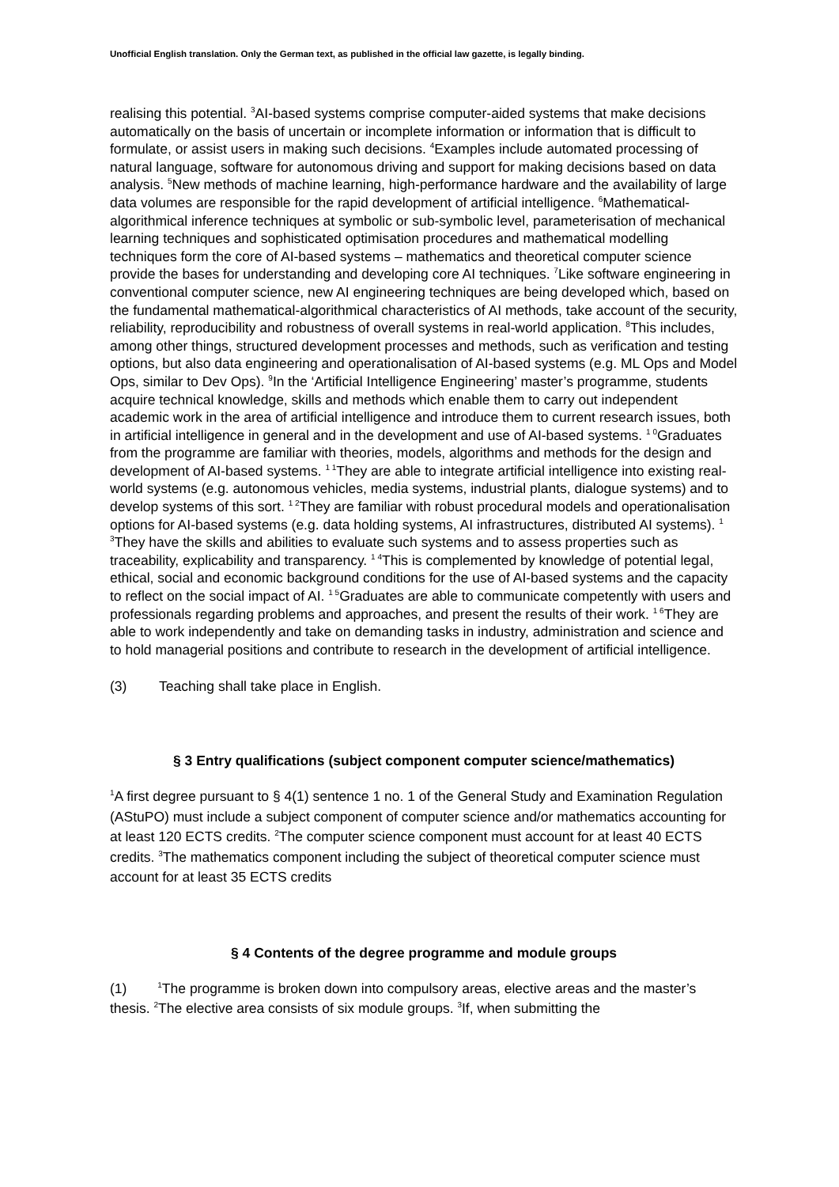Unofficial English translation. Only the German text, as published in the official law gazette, is legally binding.
realising this potential. <sup>3</sup>AI-based systems comprise computer-aided systems that make decisions automatically on the basis of uncertain or incomplete information or information that is difficult to formulate, or assist users in making such decisions. <sup>4</sup>Examples include automated processing of natural language, software for autonomous driving and support for making decisions based on data analysis. <sup>5</sup>New methods of machine learning, high-performance hardware and the availability of large data volumes are responsible for the rapid development of artificial intelligence. <sup>6</sup>Mathematical-algorithmical inference techniques at symbolic or sub-symbolic level, parameterisation of mechanical learning techniques and sophisticated optimisation procedures and mathematical modelling techniques form the core of AI-based systems – mathematics and theoretical computer science provide the bases for understanding and developing core AI techniques. <sup>7</sup>Like software engineering in conventional computer science, new AI engineering techniques are being developed which, based on the fundamental mathematical-algorithmical characteristics of AI methods, take account of the security, reliability, reproducibility and robustness of overall systems in real-world application. <sup>8</sup>This includes, among other things, structured development processes and methods, such as verification and testing options, but also data engineering and operationalisation of AI-based systems (e.g. ML Ops and Model Ops, similar to Dev Ops). <sup>9</sup>In the ‘Artificial Intelligence Engineering’ master’s programme, students acquire technical knowledge, skills and methods which enable them to carry out independent academic work in the area of artificial intelligence and introduce them to current research issues, both in artificial intelligence in general and in the development and use of AI-based systems. <sup>1 0</sup>Graduates from the programme are familiar with theories, models, algorithms and methods for the design and development of AI-based systems. <sup>1 1</sup>They are able to integrate artificial intelligence into existing real-world systems (e.g. autonomous vehicles, media systems, industrial plants, dialogue systems) and to develop systems of this sort. <sup>1 2</sup>They are familiar with robust procedural models and operationalisation options for AI-based systems (e.g. data holding systems, AI infrastructures, distributed AI systems). <sup>1 3</sup>They have the skills and abilities to evaluate such systems and to assess properties such as traceability, explicability and transparency. <sup>1 4</sup>This is complemented by knowledge of potential legal, ethical, social and economic background conditions for the use of AI-based systems and the capacity to reflect on the social impact of AI. <sup>1 5</sup>Graduates are able to communicate competently with users and professionals regarding problems and approaches, and present the results of their work. <sup>1 6</sup>They are able to work independently and take on demanding tasks in industry, administration and science and to hold managerial positions and contribute to research in the development of artificial intelligence.
(3) Teaching shall take place in English.
§ 3 Entry qualifications (subject component computer science/mathematics)
<sup>1</sup> A first degree pursuant to § 4(1) sentence 1 no. 1 of the General Study and Examination Regulation (AStuPO) must include a subject component of computer science and/or mathematics accounting for at least 120 ECTS credits. <sup>2</sup>The computer science component must account for at least 40 ECTS credits. <sup>3</sup>The mathematics component including the subject of theoretical computer science must account for at least 35 ECTS credits
§ 4 Contents of the degree programme and module groups
(1) <sup>1</sup>The programme is broken down into compulsory areas, elective areas and the master’s thesis. <sup>2</sup>The elective area consists of six module groups. <sup>3</sup>If, when submitting the